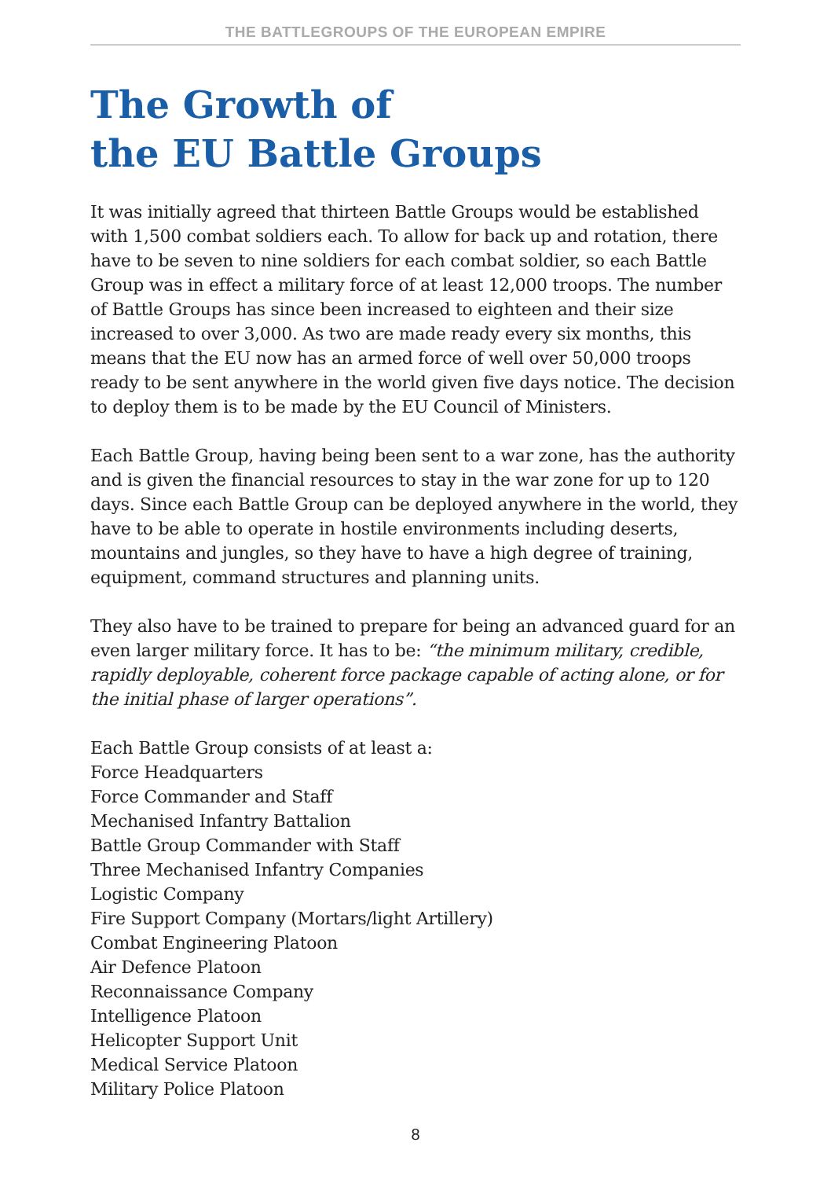THE BATTLEGROUPS OF THE EUROPEAN EMPIRE
The Growth of
the EU Battle Groups
It was initially agreed that thirteen Battle Groups would be established with 1,500 combat soldiers each. To allow for back up and rotation, there have to be seven to nine soldiers for each combat soldier, so each Battle Group was in effect a military force of at least 12,000 troops. The number of Battle Groups has since been increased to eighteen and their size increased to over 3,000. As two are made ready every six months, this means that the EU now has an armed force of well over 50,000 troops ready to be sent anywhere in the world given five days notice. The decision to deploy them is to be made by the EU Council of Ministers.
Each Battle Group, having being been sent to a war zone, has the authority and is given the financial resources to stay in the war zone for up to 120 days. Since each Battle Group can be deployed anywhere in the world, they have to be able to operate in hostile environments including deserts, mountains and jungles, so they have to have a high degree of training, equipment, command structures and planning units.
They also have to be trained to prepare for being an advanced guard for an even larger military force. It has to be: “the minimum military, credible, rapidly deployable, coherent force package capable of acting alone, or for the initial phase of larger operations”.
Each Battle Group consists of at least a:
Force Headquarters
Force Commander and Staff
Mechanised Infantry Battalion
Battle Group Commander with Staff
Three Mechanised Infantry Companies
Logistic Company
Fire Support Company (Mortars/light Artillery)
Combat Engineering Platoon
Air Defence Platoon
Reconnaissance Company
Intelligence Platoon
Helicopter Support Unit
Medical Service Platoon
Military Police Platoon
8